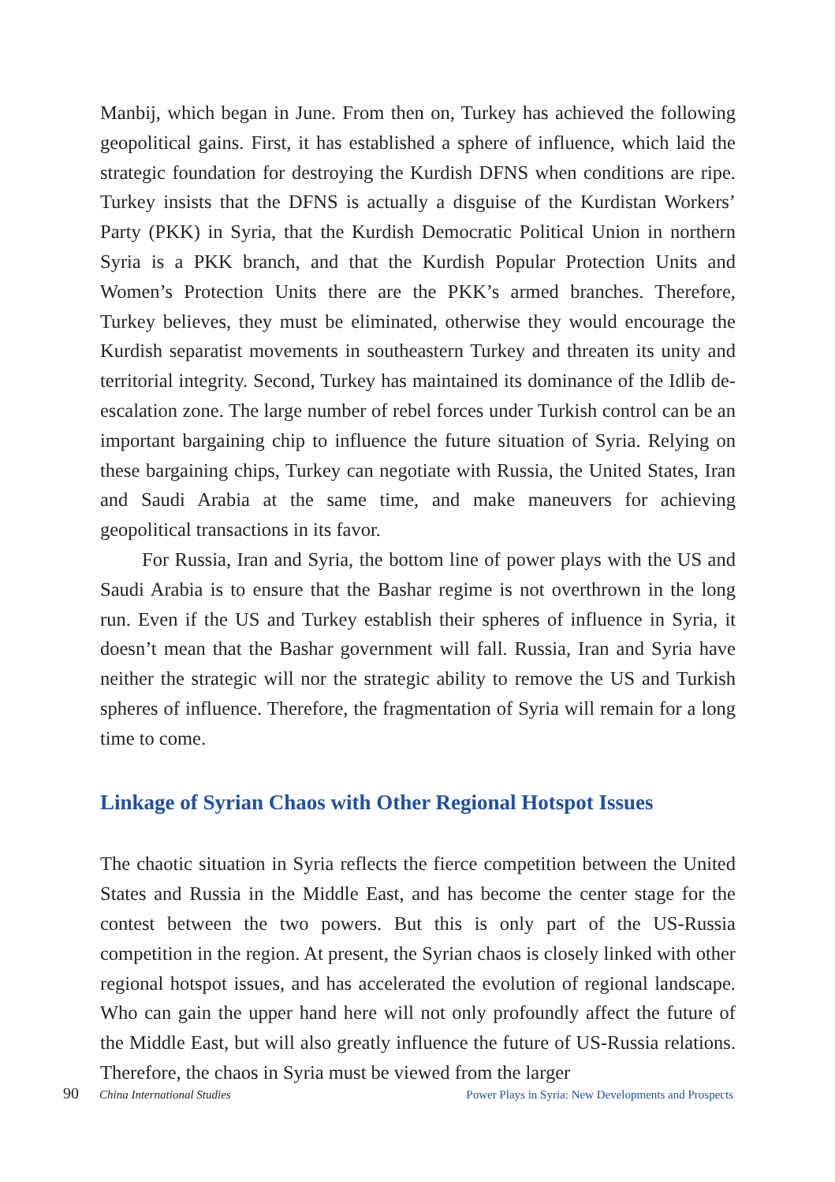Manbij, which began in June. From then on, Turkey has achieved the following geopolitical gains. First, it has established a sphere of influence, which laid the strategic foundation for destroying the Kurdish DFNS when conditions are ripe. Turkey insists that the DFNS is actually a disguise of the Kurdistan Workers’ Party (PKK) in Syria, that the Kurdish Democratic Political Union in northern Syria is a PKK branch, and that the Kurdish Popular Protection Units and Women’s Protection Units there are the PKK’s armed branches. Therefore, Turkey believes, they must be eliminated, otherwise they would encourage the Kurdish separatist movements in southeastern Turkey and threaten its unity and territorial integrity. Second, Turkey has maintained its dominance of the Idlib de-escalation zone. The large number of rebel forces under Turkish control can be an important bargaining chip to influence the future situation of Syria. Relying on these bargaining chips, Turkey can negotiate with Russia, the United States, Iran and Saudi Arabia at the same time, and make maneuvers for achieving geopolitical transactions in its favor.
For Russia, Iran and Syria, the bottom line of power plays with the US and Saudi Arabia is to ensure that the Bashar regime is not overthrown in the long run. Even if the US and Turkey establish their spheres of influence in Syria, it doesn’t mean that the Bashar government will fall. Russia, Iran and Syria have neither the strategic will nor the strategic ability to remove the US and Turkish spheres of influence. Therefore, the fragmentation of Syria will remain for a long time to come.
Linkage of Syrian Chaos with Other Regional Hotspot Issues
The chaotic situation in Syria reflects the fierce competition between the United States and Russia in the Middle East, and has become the center stage for the contest between the two powers. But this is only part of the US-Russia competition in the region. At present, the Syrian chaos is closely linked with other regional hotspot issues, and has accelerated the evolution of regional landscape. Who can gain the upper hand here will not only profoundly affect the future of the Middle East, but will also greatly influence the future of US-Russia relations. Therefore, the chaos in Syria must be viewed from the larger
90 China International Studies Power Plays in Syria: New Developments and Prospects